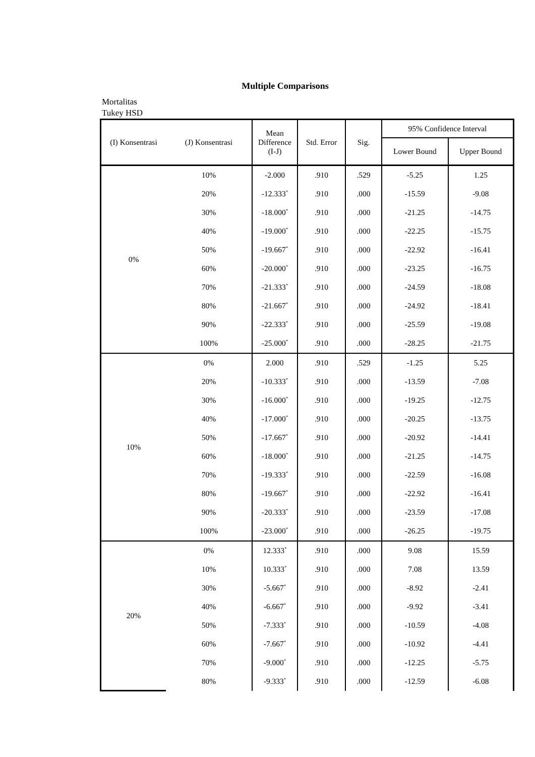Multiple Comparisons
Mortalitas
Tukey HSD
| (I) Konsentrasi | (J) Konsentrasi | Mean Difference (I-J) | Std. Error | Sig. | 95% Confidence Interval | |
| --- | --- | --- | --- | --- | --- | --- |
| | | | | | Lower Bound | Upper Bound |
| 0% | 10% | -2.000 | .910 | .529 | -5.25 | 1.25 |
| | 20% | -12.333<sup>*</sup> | .910 | .000 | -15.59 | -9.08 |
| | 30% | -18.000<sup>*</sup> | .910 | .000 | -21.25 | -14.75 |
| | 40% | -19.000<sup>*</sup> | .910 | .000 | -22.25 | -15.75 |
| | 50% | -19.667<sup>*</sup> | .910 | .000 | -22.92 | -16.41 |
| | 60% | -20.000<sup>*</sup> | .910 | .000 | -23.25 | -16.75 |
| | 70% | -21.333<sup>*</sup> | .910 | .000 | -24.59 | -18.08 |
| | 80% | -21.667<sup>*</sup> | .910 | .000 | -24.92 | -18.41 |
| | 90% | -22.333<sup>*</sup> | .910 | .000 | -25.59 | -19.08 |
| | 100% | -25.000<sup>*</sup> | .910 | .000 | -28.25 | -21.75 |
| 10% | 0% | 2.000 | .910 | .529 | -1.25 | 5.25 |
| | 20% | -10.333<sup>*</sup> | .910 | .000 | -13.59 | -7.08 |
| | 30% | -16.000<sup>*</sup> | .910 | .000 | -19.25 | -12.75 |
| | 40% | -17.000<sup>*</sup> | .910 | .000 | -20.25 | -13.75 |
| | 50% | -17.667<sup>*</sup> | .910 | .000 | -20.92 | -14.41 |
| | 60% | -18.000<sup>*</sup> | .910 | .000 | -21.25 | -14.75 |
| | 70% | -19.333<sup>*</sup> | .910 | .000 | -22.59 | -16.08 |
| | 80% | -19.667<sup>*</sup> | .910 | .000 | -22.92 | -16.41 |
| | 90% | -20.333<sup>*</sup> | .910 | .000 | -23.59 | -17.08 |
| | 100% | -23.000<sup>*</sup> | .910 | .000 | -26.25 | -19.75 |
| 20% | 0% | 12.333<sup>*</sup> | .910 | .000 | 9.08 | 15.59 |
| | 10% | 10.333<sup>*</sup> | .910 | .000 | 7.08 | 13.59 |
| | 30% | -5.667<sup>*</sup> | .910 | .000 | -8.92 | -2.41 |
| | 40% | -6.667<sup>*</sup> | .910 | .000 | -9.92 | -3.41 |
| | 50% | -7.333<sup>*</sup> | .910 | .000 | -10.59 | -4.08 |
| | 60% | -7.667<sup>*</sup> | .910 | .000 | -10.92 | -4.41 |
| | 70% | -9.000<sup>*</sup> | .910 | .000 | -12.25 | -5.75 |
| | 80% | -9.333<sup>*</sup> | .910 | .000 | -12.59 | -6.08 |